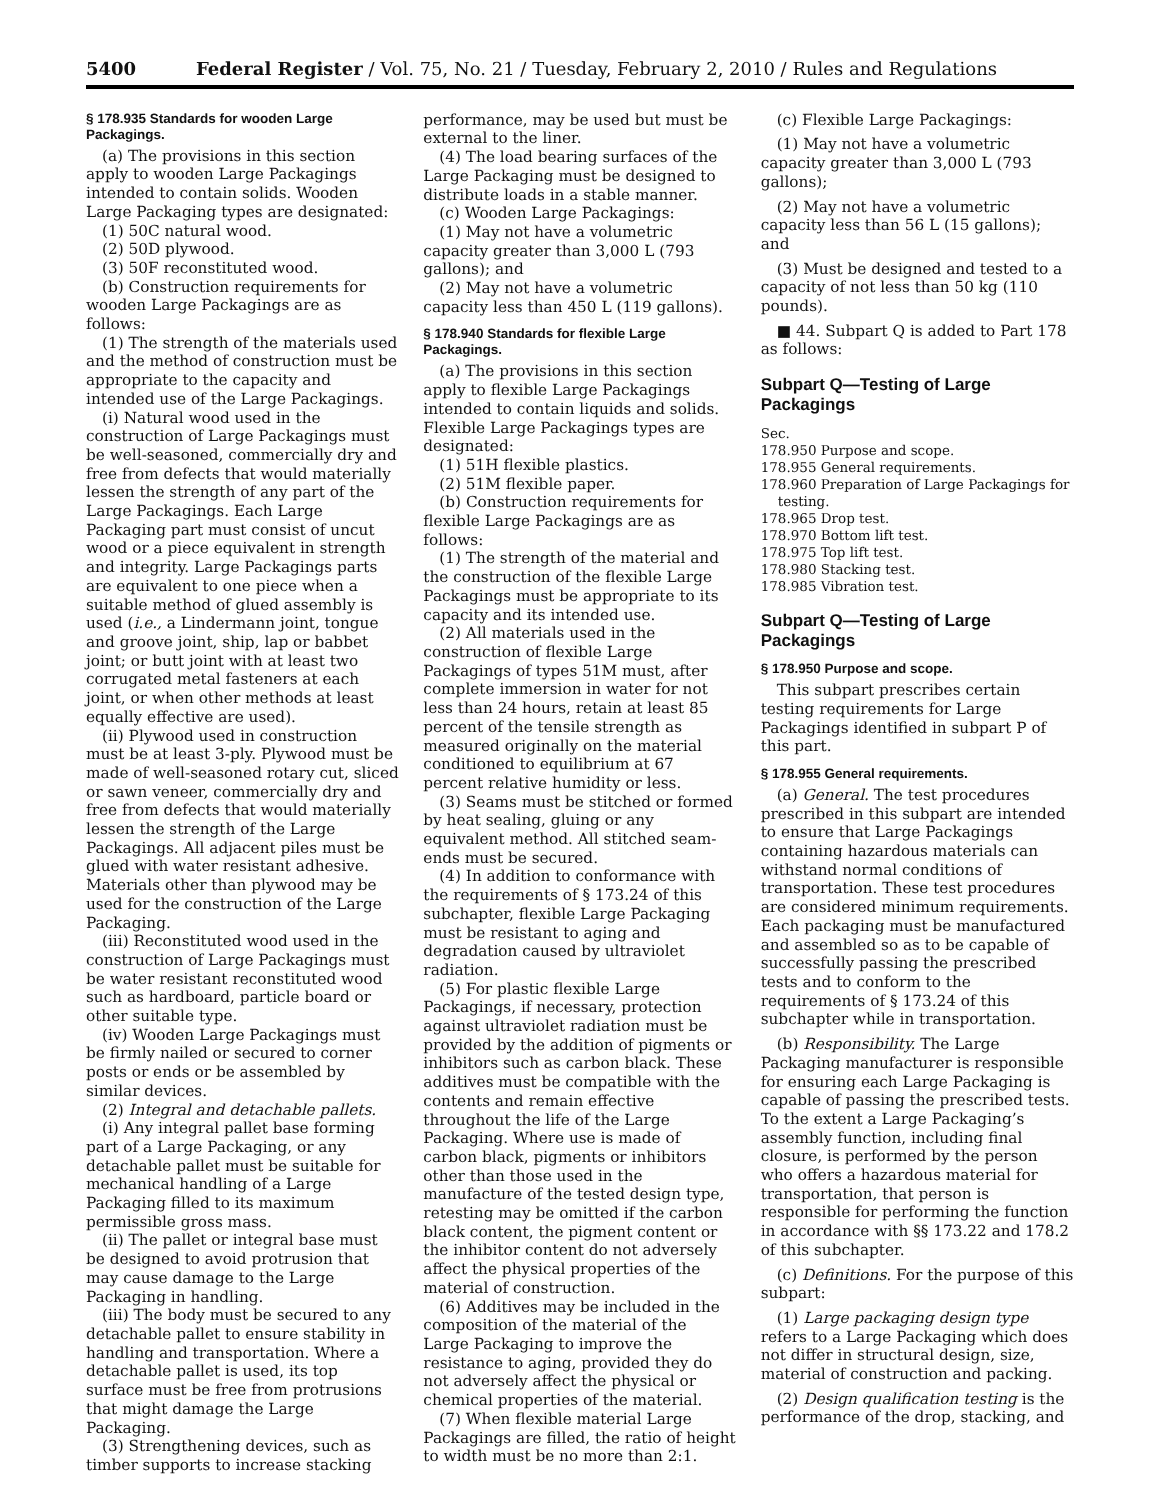5400 Federal Register / Vol. 75, No. 21 / Tuesday, February 2, 2010 / Rules and Regulations
§ 178.935 Standards for wooden Large Packagings.
(a) The provisions in this section apply to wooden Large Packagings intended to contain solids. Wooden Large Packaging types are designated:
(1) 50C natural wood.
(2) 50D plywood.
(3) 50F reconstituted wood.
(b) Construction requirements for wooden Large Packagings are as follows:
(1) The strength of the materials used and the method of construction must be appropriate to the capacity and intended use of the Large Packagings.
(i) Natural wood used in the construction of Large Packagings must be well-seasoned, commercially dry and free from defects that would materially lessen the strength of any part of the Large Packagings. Each Large Packaging part must consist of uncut wood or a piece equivalent in strength and integrity. Large Packagings parts are equivalent to one piece when a suitable method of glued assembly is used (i.e., a Lindermann joint, tongue and groove joint, ship, lap or babbet joint; or butt joint with at least two corrugated metal fasteners at each joint, or when other methods at least equally effective are used).
(ii) Plywood used in construction must be at least 3-ply. Plywood must be made of well-seasoned rotary cut, sliced or sawn veneer, commercially dry and free from defects that would materially lessen the strength of the Large Packagings. All adjacent piles must be glued with water resistant adhesive. Materials other than plywood may be used for the construction of the Large Packaging.
(iii) Reconstituted wood used in the construction of Large Packagings must be water resistant reconstituted wood such as hardboard, particle board or other suitable type.
(iv) Wooden Large Packagings must be firmly nailed or secured to corner posts or ends or be assembled by similar devices.
(2) Integral and detachable pallets.
(i) Any integral pallet base forming part of a Large Packaging, or any detachable pallet must be suitable for mechanical handling of a Large Packaging filled to its maximum permissible gross mass.
(ii) The pallet or integral base must be designed to avoid protrusion that may cause damage to the Large Packaging in handling.
(iii) The body must be secured to any detachable pallet to ensure stability in handling and transportation. Where a detachable pallet is used, its top surface must be free from protrusions that might damage the Large Packaging.
(3) Strengthening devices, such as timber supports to increase stacking
performance, may be used but must be external to the liner.
(4) The load bearing surfaces of the Large Packaging must be designed to distribute loads in a stable manner.
(c) Wooden Large Packagings:
(1) May not have a volumetric capacity greater than 3,000 L (793 gallons); and
(2) May not have a volumetric capacity less than 450 L (119 gallons).
§ 178.940 Standards for flexible Large Packagings.
(a) The provisions in this section apply to flexible Large Packagings intended to contain liquids and solids. Flexible Large Packagings types are designated:
(1) 51H flexible plastics.
(2) 51M flexible paper.
(b) Construction requirements for flexible Large Packagings are as follows:
(1) The strength of the material and the construction of the flexible Large Packagings must be appropriate to its capacity and its intended use.
(2) All materials used in the construction of flexible Large Packagings of types 51M must, after complete immersion in water for not less than 24 hours, retain at least 85 percent of the tensile strength as measured originally on the material conditioned to equilibrium at 67 percent relative humidity or less.
(3) Seams must be stitched or formed by heat sealing, gluing or any equivalent method. All stitched seam-ends must be secured.
(4) In addition to conformance with the requirements of § 173.24 of this subchapter, flexible Large Packaging must be resistant to aging and degradation caused by ultraviolet radiation.
(5) For plastic flexible Large Packagings, if necessary, protection against ultraviolet radiation must be provided by the addition of pigments or inhibitors such as carbon black. These additives must be compatible with the contents and remain effective throughout the life of the Large Packaging. Where use is made of carbon black, pigments or inhibitors other than those used in the manufacture of the tested design type, retesting may be omitted if the carbon black content, the pigment content or the inhibitor content do not adversely affect the physical properties of the material of construction.
(6) Additives may be included in the composition of the material of the Large Packaging to improve the resistance to aging, provided they do not adversely affect the physical or chemical properties of the material.
(7) When flexible material Large Packagings are filled, the ratio of height to width must be no more than 2:1.
(c) Flexible Large Packagings:
(1) May not have a volumetric capacity greater than 3,000 L (793 gallons);
(2) May not have a volumetric capacity less than 56 L (15 gallons); and
(3) Must be designed and tested to a capacity of not less than 50 kg (110 pounds).
■ 44. Subpart Q is added to Part 178 as follows:
Subpart Q—Testing of Large Packagings
Sec.
178.950 Purpose and scope.
178.955 General requirements.
178.960 Preparation of Large Packagings for
testing.
178.965 Drop test.
178.970 Bottom lift test.
178.975 Top lift test.
178.980 Stacking test.
178.985 Vibration test.
Subpart Q—Testing of Large Packagings
§ 178.950 Purpose and scope.
This subpart prescribes certain testing requirements for Large Packagings identified in subpart P of this part.
§ 178.955 General requirements.
(a) General. The test procedures prescribed in this subpart are intended to ensure that Large Packagings containing hazardous materials can withstand normal conditions of transportation. These test procedures are considered minimum requirements. Each packaging must be manufactured and assembled so as to be capable of successfully passing the prescribed tests and to conform to the requirements of § 173.24 of this subchapter while in transportation.
(b) Responsibility. The Large Packaging manufacturer is responsible for ensuring each Large Packaging is capable of passing the prescribed tests. To the extent a Large Packaging’s assembly function, including final closure, is performed by the person who offers a hazardous material for transportation, that person is responsible for performing the function in accordance with §§ 173.22 and 178.2 of this subchapter.
(c) Definitions. For the purpose of this subpart:
(1) Large packaging design type refers to a Large Packaging which does not differ in structural design, size, material of construction and packing.
(2) Design qualification testing is the performance of the drop, stacking, and